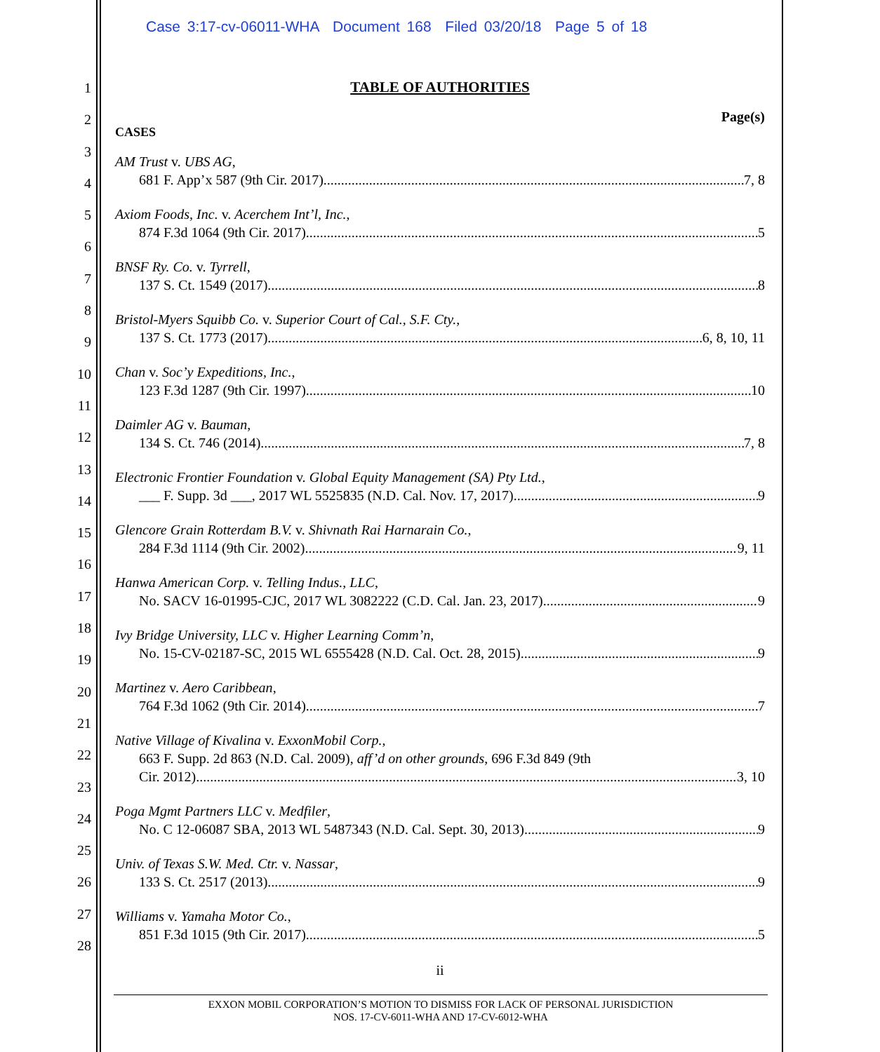Case 3:17-cv-06011-WHA Document 168 Filed 03/20/18 Page 5 of 18
1
2
3
4
5
6
7
8
9
10
11
12
13
14
15
16
17
18
19
20
21
22
23
24
25
26
27
28
TABLE OF AUTHORITIES
Page(s)
CASES
AM Trust v. UBS AG,
681 F. App’x 587 (9th Cir. 2017) 7, 8
Axiom Foods, Inc. v. Acerchem Int’l, Inc.,
874 F.3d 1064 (9th Cir. 2017) 5
BNSF Ry. Co. v. Tyrrell,
137 S. Ct. 1549 (2017) 8
Bristol-Myers Squibb Co. v. Superior Court of Cal., S.F. Cty.,
137 S. Ct. 1773 (2017) 6, 8, 10, 11
Chan v. Soc’y Expeditions, Inc.,
123 F.3d 1287 (9th Cir. 1997) 10
Daimler AG v. Bauman,
134 S. Ct. 746 (2014) 7, 8
Electronic Frontier Foundation v. Global Equity Management (SA) Pty Ltd.,
___ F. Supp. 3d ___, 2017 WL 5525835 (N.D. Cal. Nov. 17, 2017) 9
Glencore Grain Rotterdam B.V. v. Shivnath Rai Harnarain Co.,
284 F.3d 1114 (9th Cir. 2002) 9, 11
Hanwa American Corp. v. Telling Indus., LLC,
No. SACV 16-01995-CJC, 2017 WL 3082222 (C.D. Cal. Jan. 23, 2017) 9
Ivy Bridge University, LLC v. Higher Learning Comm’n,
No. 15-CV-02187-SC, 2015 WL 6555428 (N.D. Cal. Oct. 28, 2015) 9
Martinez v. Aero Caribbean,
764 F.3d 1062 (9th Cir. 2014) 7
Native Village of Kivalina v. ExxonMobil Corp.,
663 F. Supp. 2d 863 (N.D. Cal. 2009), aff’d on other grounds, 696 F.3d 849 (9th
Cir. 2012) 3, 10
Poga Mgmt Partners LLC v. Medfiler,
No. C 12-06087 SBA, 2013 WL 5487343 (N.D. Cal. Sept. 30, 2013) 9
Univ. of Texas S.W. Med. Ctr. v. Nassar,
133 S. Ct. 2517 (2013) 9
Williams v. Yamaha Motor Co.,
851 F.3d 1015 (9th Cir. 2017) 5
ii
EXXON MOBIL CORPORATION’S MOTION TO DISMISS FOR LACK OF PERSONAL JURISDICTION
NOS. 17-CV-6011-WHA AND 17-CV-6012-WHA